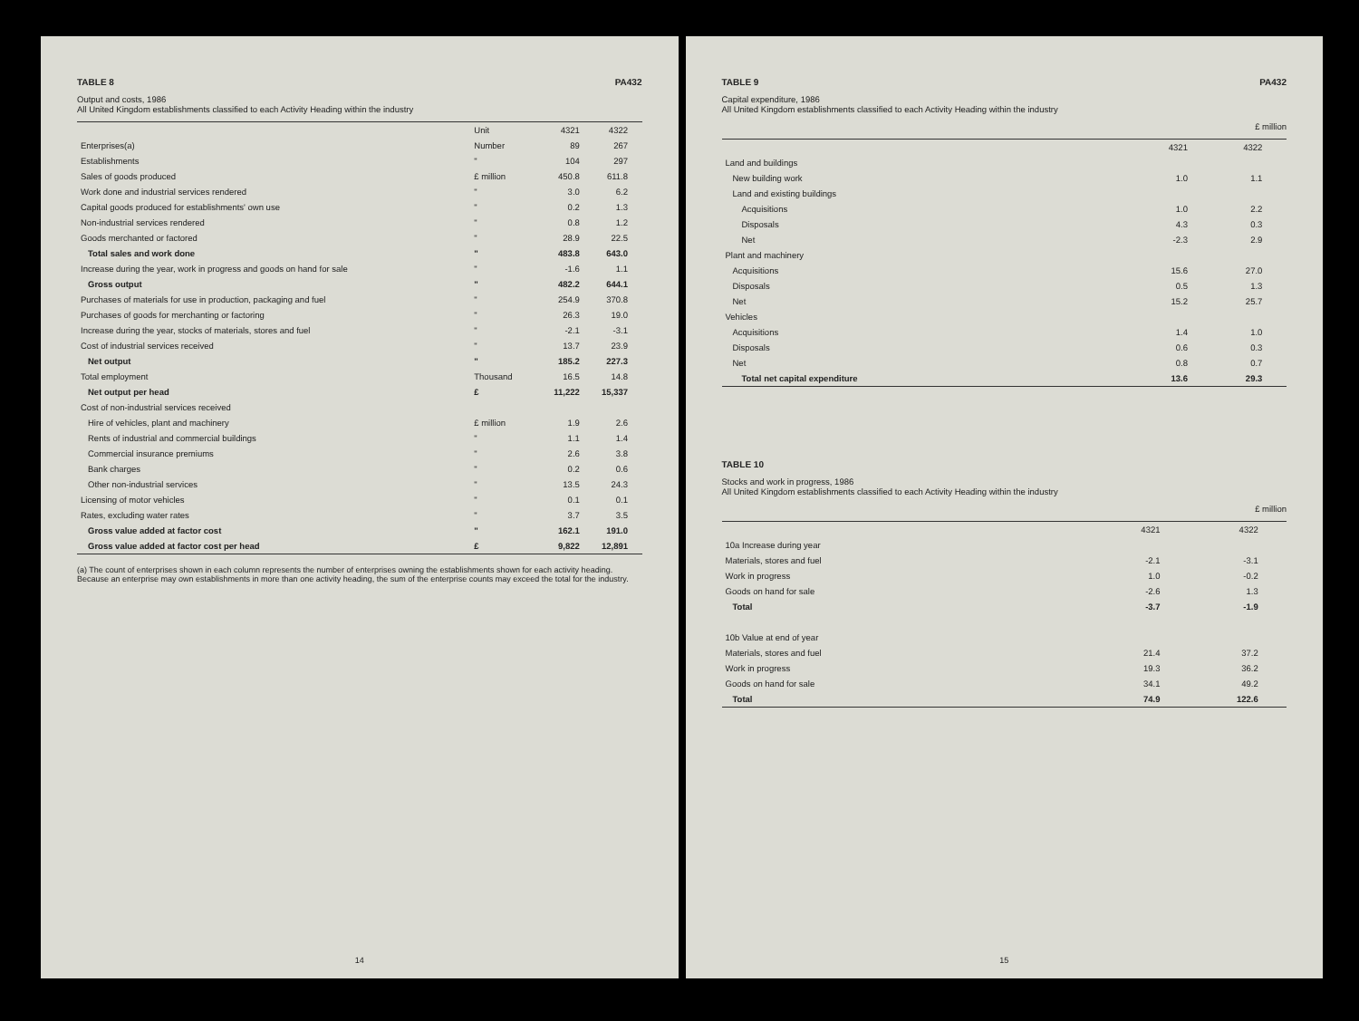TABLE 8 PA432
Output and costs, 1986
All United Kingdom establishments classified to each Activity Heading within the industry
| | Unit | 4321 | 4322 | |
| --- | --- | --- | --- | --- |
| Enterprises(a) | Number | 89 | 267 | |
| Establishments | " | 104 | 297 | |
| Sales of goods produced | £ million | 450.8 | 611.8 | |
| Work done and industrial services rendered | " | 3.0 | 6.2 | |
| Capital goods produced for establishments' own use | " | 0.2 | 1.3 | |
| Non-industrial services rendered | " | 0.8 | 1.2 | |
| Goods merchanted or factored | " | 28.9 | 22.5 | |
| Total sales and work done | " | 483.8 | 643.0 | |
| Increase during the year, work in progress and goods on hand for sale | " | -1.6 | 1.1 | |
| Gross output | " | 482.2 | 644.1 | |
| Purchases of materials for use in production, packaging and fuel | " | 254.9 | 370.8 | |
| Purchases of goods for merchanting or factoring | " | 26.3 | 19.0 | |
| Increase during the year, stocks of materials, stores and fuel | " | -2.1 | -3.1 | |
| Cost of industrial services received | " | 13.7 | 23.9 | |
| Net output | " | 185.2 | 227.3 | |
| Total employment | Thousand | 16.5 | 14.8 | |
| Net output per head | £ | 11,222 | 15,337 | |
| Cost of non-industrial services received | | | | |
| Hire of vehicles, plant and machinery | £ million | 1.9 | 2.6 | |
| Rents of industrial and commercial buildings | " | 1.1 | 1.4 | |
| Commercial insurance premiums | " | 2.6 | 3.8 | |
| Bank charges | " | 0.2 | 0.6 | |
| Other non-industrial services | " | 13.5 | 24.3 | |
| Licensing of motor vehicles | " | 0.1 | 0.1 | |
| Rates, excluding water rates | " | 3.7 | 3.5 | |
| Gross value added at factor cost | " | 162.1 | 191.0 | |
| Gross value added at factor cost per head | £ | 9,822 | 12,891 | |
(a) The count of enterprises shown in each column represents the number of enterprises owning the establishments shown for each activity heading. Because an enterprise may own establishments in more than one activity heading, the sum of the enterprise counts may exceed the total for the industry.
14
TABLE 9 PA432
Capital expenditure, 1986
All United Kingdom establishments classified to each Activity Heading within the industry
£ million
| | 4321 | 4322 | |
| --- | --- | --- | --- |
| Land and buildings | | | |
| New building work | 1.0 | 1.1 | |
| Land and existing buildings | | | |
| Acquisitions | 1.0 | 2.2 | |
| Disposals | 4.3 | 0.3 | |
| Net | -2.3 | 2.9 | |
| Plant and machinery | | | |
| Acquisitions | 15.6 | 27.0 | |
| Disposals | 0.5 | 1.3 | |
| Net | 15.2 | 25.7 | |
| Vehicles | | | |
| Acquisitions | 1.4 | 1.0 | |
| Disposals | 0.6 | 0.3 | |
| Net | 0.8 | 0.7 | |
| Total net capital expenditure | 13.6 | 29.3 | |
TABLE 10
Stocks and work in progress, 1986
All United Kingdom establishments classified to each Activity Heading within the industry
£ million
| | 4321 | 4322 | |
| --- | --- | --- | --- |
| 10a Increase during year | | | |
| Materials, stores and fuel | -2.1 | -3.1 | |
| Work in progress | 1.0 | -0.2 | |
| Goods on hand for sale | -2.6 | 1.3 | |
| Total | -3.7 | -1.9 | |
| 10b Value at end of year | | | |
| Materials, stores and fuel | 21.4 | 37.2 | |
| Work in progress | 19.3 | 36.2 | |
| Goods on hand for sale | 34.1 | 49.2 | |
| Total | 74.9 | 122.6 | |
15